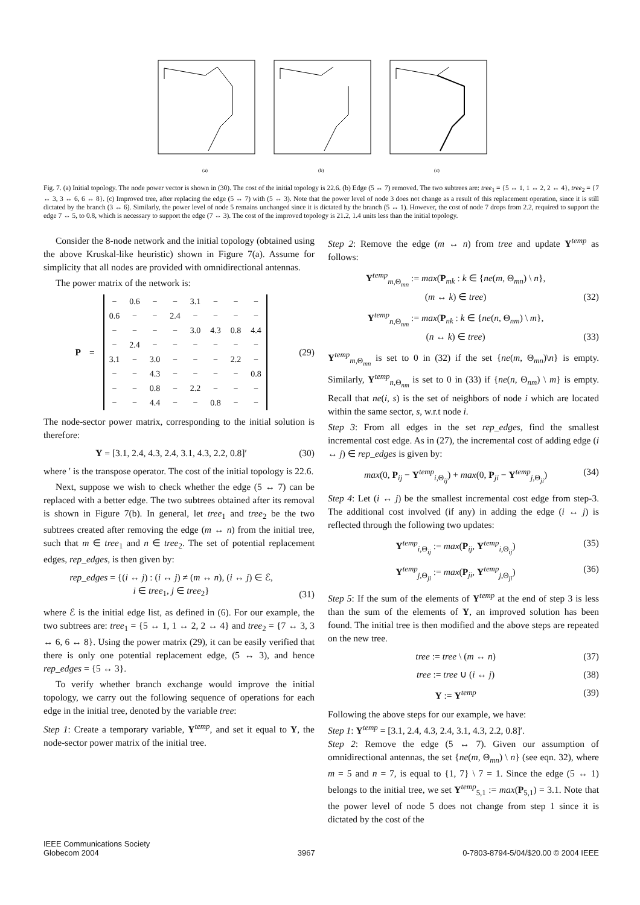(a)
(b)
(c)
Fig. 7. (a) Initial topology. The node power vector is shown in (30). The cost of the initial topology is 22.6. (b) Edge (5 ↔ 7) removed. The two subtrees are: tree<sub>1</sub> = {5 ↔ 1, 1 ↔ 2, 2 ↔ 4}, tree<sub>2</sub> = {7 ↔ 3, 3 ↔ 6, 6 ↔ 8}. (c) Improved tree, after replacing the edge (5 ↔ 7) with (5 ↔ 3). Note that the power level of node 3 does not change as a result of this replacement operation, since it is still dictated by the branch (3 ↔ 6). Similarly, the power level of node 5 remains unchanged since it is dictated by the branch (5 ↔ 1). However, the cost of node 7 drops from 2.2, required to support the edge 7 ↔ 5, to 0.8, which is necessary to support the edge (7 ↔ 3). The cost of the improved topology is 21.2, 1.4 units less than the initial topology.
Consider the 8-node network and the initial topology (obtained using the above Kruskal-like heuristic) shown in Figure 7(a). Assume for simplicity that all nodes are provided with omnidirectional antennas.
The power matrix of the network is:
P =
| − | 0.6 | − | − | 3.1 | − | − | − |
| 0.6 | − | − | 2.4 | − | − | − | − |
| − | − | − | − | 3.0 | 4.3 | 0.8 | 4.4 |
| − | 2.4 | − | − | − | − | − | − |
| 3.1 | − | 3.0 | − | − | − | 2.2 | − |
| − | − | 4.3 | − | − | − | − | 0.8 |
| − | − | 0.8 | − | 2.2 | − | − | − |
| − | − | 4.4 | − | − | 0.8 | − | − |
(29)
The node-sector power matrix, corresponding to the initial solution is therefore:
Y = [3.1, 2.4, 4.3, 2.4, 3.1, 4.3, 2.2, 0.8]′ (30)
where ′ is the transpose operator. The cost of the initial topology is 22.6.
Next, suppose we wish to check whether the edge (5 ↔ 7) can be replaced with a better edge. The two subtrees obtained after its removal is shown in Figure 7(b). In general, let tree<sub>1</sub> and tree<sub>2</sub> be the two subtrees created after removing the edge (m ↔ n) from the initial tree, such that m ∈ tree<sub>1</sub> and n ∈ tree<sub>2</sub>. The set of potential replacement edges, rep_edges, is then given by:
rep_edges = {(i ↔ j) : (i ↔ j) ≠ (m ↔ n), (i ↔ j) ∈ ℰ,
i ∈ tree<sub>1</sub>, j ∈ tree<sub>2</sub>} (31)
where ℰ is the initial edge list, as defined in (6). For our example, the two subtrees are: tree<sub>1</sub> = {5 ↔ 1, 1 ↔ 2, 2 ↔ 4} and tree<sub>2</sub> = {7 ↔ 3, 3 ↔ 6, 6 ↔ 8}. Using the power matrix (29), it can be easily verified that there is only one potential replacement edge, (5 ↔ 3), and hence rep_edges = {5 ↔ 3}.
To verify whether branch exchange would improve the initial topology, we carry out the following sequence of operations for each edge in the initial tree, denoted by the variable tree:
Step 1: Create a temporary variable, Y<sup>temp</sup>, and set it equal to Y, the node-sector power matrix of the initial tree.
Step 2: Remove the edge (m ↔ n) from tree and update Y<sup>temp</sup> as follows:
Y<sup>temp</sup><sub>m,Θ<sub>mn</sub></sub> := max(P<sub>mk</sub> : k ∈ {ne(m, Θ<sub>mn</sub>) \ n},
(m ↔ k) ∈ tree) (32)
Y<sup>temp</sup><sub>n,Θ<sub>nm</sub></sub> := max(P<sub>nk</sub> : k ∈ {ne(n, Θ<sub>nm</sub>) \ m},
(n ↔ k) ∈ tree) (33)
Y<sup>temp</sup><sub>m,Θ<sub>mn</sub></sub> is set to 0 in (32) if the set {ne(m, Θ<sub>mn</sub>)\n} is empty. Similarly, Y<sup>temp</sup><sub>n,Θ<sub>nm</sub></sub> is set to 0 in (33) if {ne(n, Θ<sub>nm</sub>) \ m} is empty. Recall that ne(i, s) is the set of neighbors of node i which are located within the same sector, s, w.r.t node i.
Step 3: From all edges in the set rep_edges, find the smallest incremental cost edge. As in (27), the incremental cost of adding edge (i ↔ j) ∈ rep_edges is given by:
max(0, P<sub>ij</sub> − Y<sup>temp</sup><sub>i,Θ<sub>ij</sub></sub>) + max(0, P<sub>ji</sub> − Y<sup>temp</sup><sub>j,Θ<sub>ji</sub></sub>) (34)
Step 4: Let (i ↔ j) be the smallest incremental cost edge from step-3. The additional cost involved (if any) in adding the edge (i ↔ j) is reflected through the following two updates:
Y<sup>temp</sup><sub>i,Θ<sub>ij</sub></sub> := max(P<sub>ij</sub>, Y<sup>temp</sup><sub>i,Θ<sub>ij</sub></sub>) (35)
Y<sup>temp</sup><sub>j,Θ<sub>ji</sub></sub> := max(P<sub>ji</sub>, Y<sup>temp</sup><sub>j,Θ<sub>ji</sub></sub>) (36)
Step 5: If the sum of the elements of Y<sup>temp</sup> at the end of step 3 is less than the sum of the elements of Y, an improved solution has been found. The initial tree is then modified and the above steps are repeated on the new tree.
tree := tree \ (m ↔ n) (37)
tree := tree ∪ (i ↔ j) (38)
Y := Y<sup>temp</sup> (39)
Following the above steps for our example, we have:
Step 1: Y<sup>temp</sup> = [3.1, 2.4, 4.3, 2.4, 3.1, 4.3, 2.2, 0.8]′.
Step 2: Remove the edge (5 ↔ 7). Given our assumption of omnidirectional antennas, the set {ne(m, Θ<sub>mn</sub>) \ n} (see eqn. 32), where m = 5 and n = 7, is equal to {1, 7} \ 7 = 1. Since the edge (5 ↔ 1) belongs to the initial tree, we set Y<sup>temp</sup><sub>5,1</sub> := max(P<sub>5,1</sub>) = 3.1. Note that the power level of node 5 does not change from step 1 since it is dictated by the cost of the
IEEE Communications Society
Globecom 2004 3967 0-7803-8794-5/04/$20.00 © 2004 IEEE